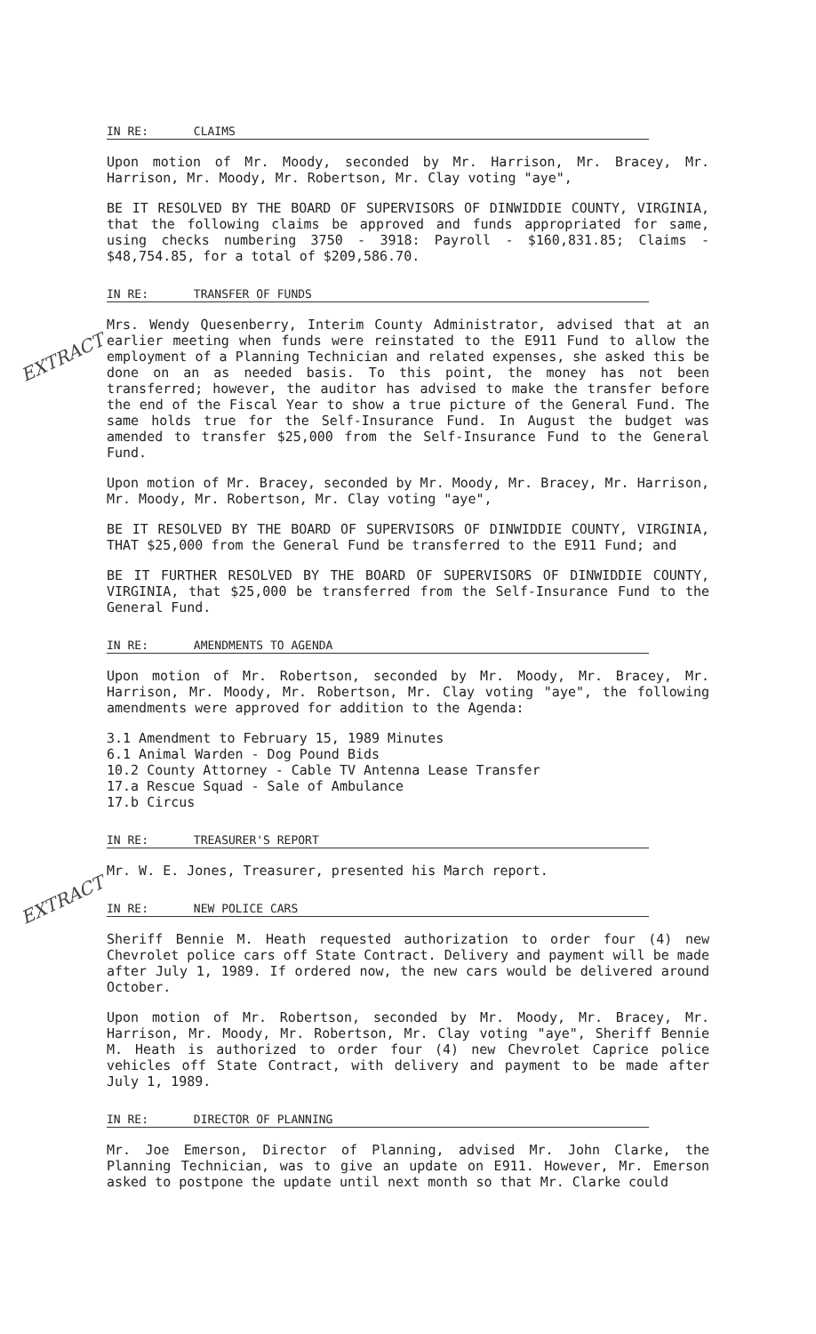IN RE: CLAIMS
Upon motion of Mr. Moody, seconded by Mr. Harrison, Mr. Bracey, Mr. Harrison, Mr. Moody, Mr. Robertson, Mr. Clay voting "aye",
BE IT RESOLVED BY THE BOARD OF SUPERVISORS OF DINWIDDIE COUNTY, VIRGINIA, that the following claims be approved and funds appropriated for same, using checks numbering 3750 - 3918: Payroll - $160,831.85; Claims - $48,754.85, for a total of $209,586.70.
IN RE: TRANSFER OF FUNDS
Mrs. Wendy Quesenberry, Interim County Administrator, advised that at an earlier meeting when funds were reinstated to the E911 Fund to allow the employment of a Planning Technician and related expenses, she asked this be done on an as needed basis. To this point, the money has not been transferred; however, the auditor has advised to make the transfer before the end of the Fiscal Year to show a true picture of the General Fund. The same holds true for the Self-Insurance Fund. In August the budget was amended to transfer $25,000 from the Self-Insurance Fund to the General Fund.
Upon motion of Mr. Bracey, seconded by Mr. Moody, Mr. Bracey, Mr. Harrison, Mr. Moody, Mr. Robertson, Mr. Clay voting "aye",
BE IT RESOLVED BY THE BOARD OF SUPERVISORS OF DINWIDDIE COUNTY, VIRGINIA, THAT $25,000 from the General Fund be transferred to the E911 Fund; and
BE IT FURTHER RESOLVED BY THE BOARD OF SUPERVISORS OF DINWIDDIE COUNTY, VIRGINIA, that $25,000 be transferred from the Self-Insurance Fund to the General Fund.
IN RE: AMENDMENTS TO AGENDA
Upon motion of Mr. Robertson, seconded by Mr. Moody, Mr. Bracey, Mr. Harrison, Mr. Moody, Mr. Robertson, Mr. Clay voting "aye", the following amendments were approved for addition to the Agenda:
3.1 Amendment to February 15, 1989 Minutes
6.1 Animal Warden - Dog Pound Bids
10.2 County Attorney - Cable TV Antenna Lease Transfer
17.a Rescue Squad - Sale of Ambulance
17.b Circus
IN RE: TREASURER'S REPORT
Mr. W. E. Jones, Treasurer, presented his March report.
IN RE: NEW POLICE CARS
Sheriff Bennie M. Heath requested authorization to order four (4) new Chevrolet police cars off State Contract. Delivery and payment will be made after July 1, 1989. If ordered now, the new cars would be delivered around October.
Upon motion of Mr. Robertson, seconded by Mr. Moody, Mr. Bracey, Mr. Harrison, Mr. Moody, Mr. Robertson, Mr. Clay voting "aye", Sheriff Bennie M. Heath is authorized to order four (4) new Chevrolet Caprice police vehicles off State Contract, with delivery and payment to be made after July 1, 1989.
IN RE: DIRECTOR OF PLANNING
Mr. Joe Emerson, Director of Planning, advised Mr. John Clarke, the Planning Technician, was to give an update on E911. However, Mr. Emerson asked to postpone the update until next month so that Mr. Clarke could
EXTRACT
EXTRACT